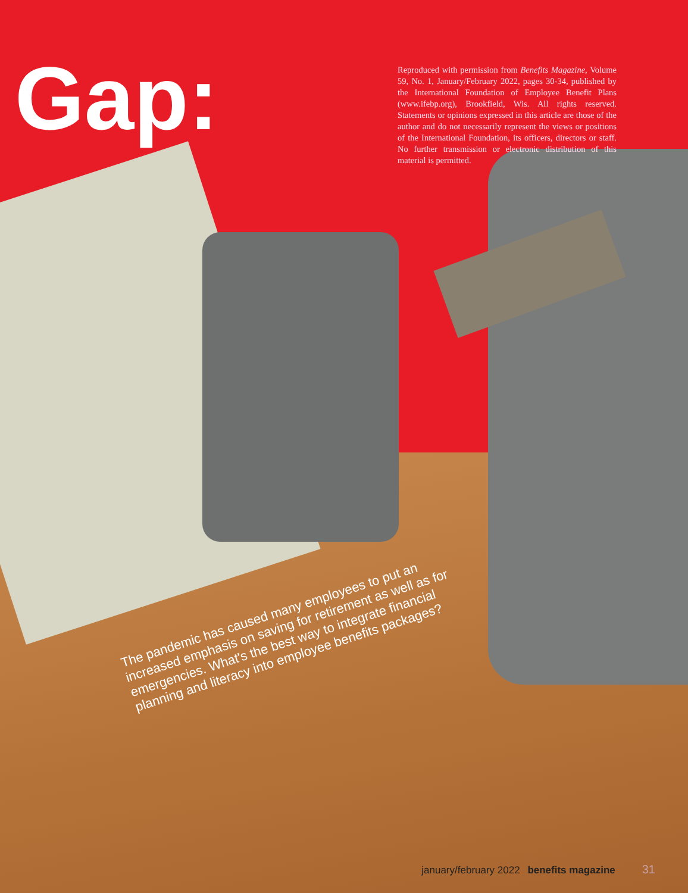Gap:
Reproduced with permission from Benefits Magazine, Volume 59, No. 1, January/February 2022, pages 30-34, published by the International Foundation of Employee Benefit Plans (www.ifebp.org), Brookfield, Wis. All rights reserved. Statements or opinions expressed in this article are those of the author and do not necessarily represent the views or positions of the International Foundation, its officers, directors or staff. No further transmission or electronic distribution of this material is permitted.
The pandemic has caused many employees to put an increased emphasis on saving for retirement as well as for emergencies. What's the best way to integrate financial planning and literacy into employee benefits packages?
january/february 2022 benefits magazine 31